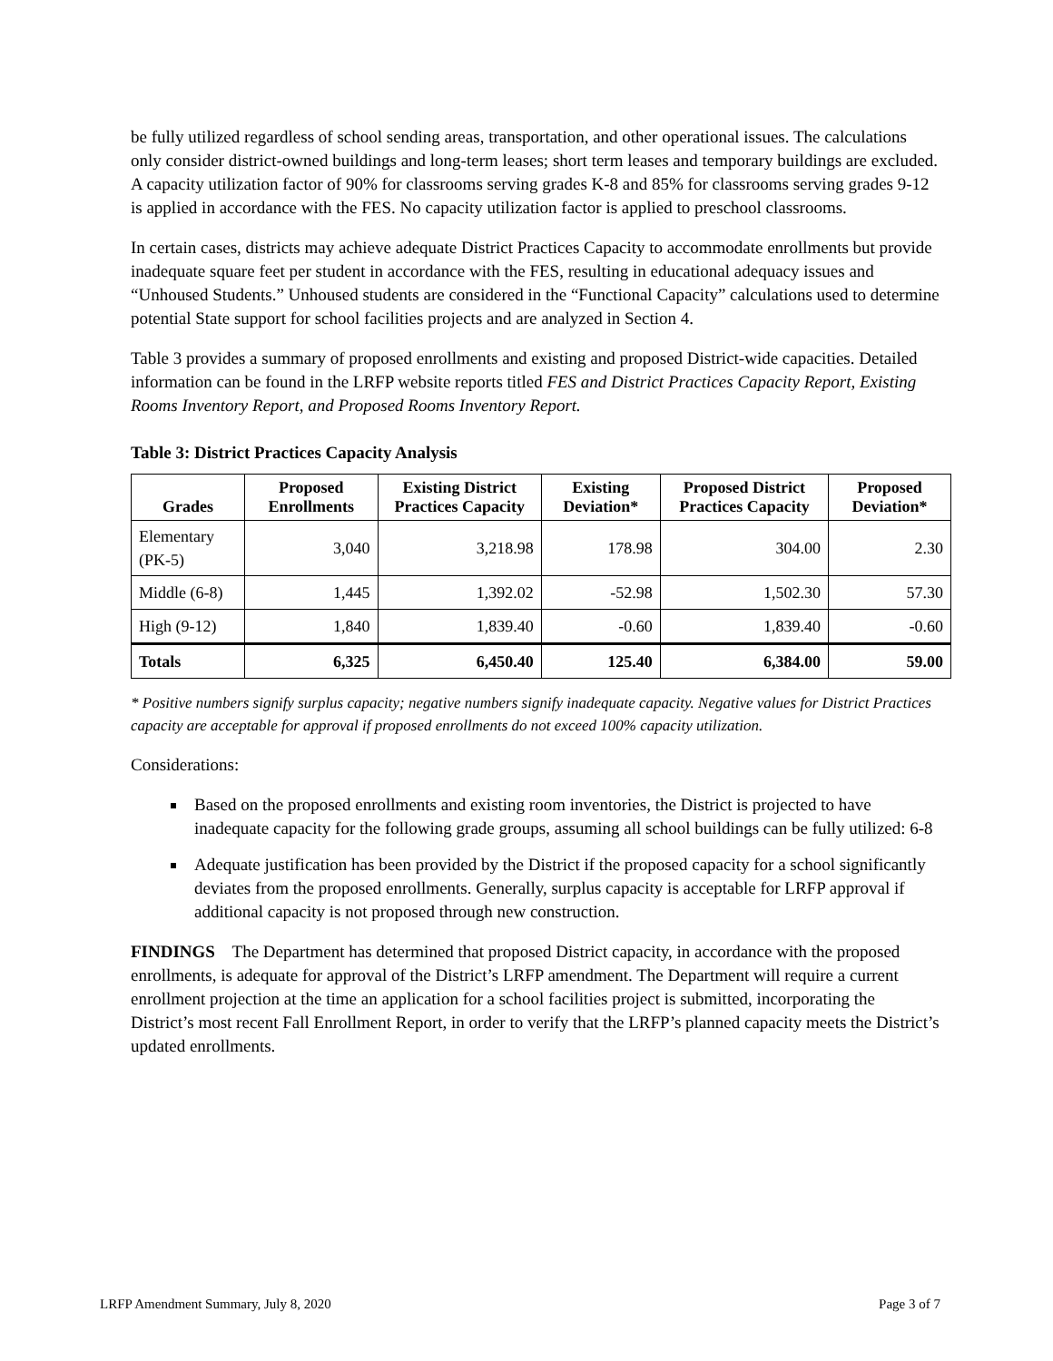be fully utilized regardless of school sending areas, transportation, and other operational issues. The calculations only consider district-owned buildings and long-term leases; short term leases and temporary buildings are excluded. A capacity utilization factor of 90% for classrooms serving grades K-8 and 85% for classrooms serving grades 9-12 is applied in accordance with the FES. No capacity utilization factor is applied to preschool classrooms.
In certain cases, districts may achieve adequate District Practices Capacity to accommodate enrollments but provide inadequate square feet per student in accordance with the FES, resulting in educational adequacy issues and “Unhoused Students.” Unhoused students are considered in the “Functional Capacity” calculations used to determine potential State support for school facilities projects and are analyzed in Section 4.
Table 3 provides a summary of proposed enrollments and existing and proposed District-wide capacities. Detailed information can be found in the LRFP website reports titled FES and District Practices Capacity Report, Existing Rooms Inventory Report, and Proposed Rooms Inventory Report.
Table 3: District Practices Capacity Analysis
| Grades | Proposed Enrollments | Existing District Practices Capacity | Existing Deviation* | Proposed District Practices Capacity | Proposed Deviation* |
| --- | --- | --- | --- | --- | --- |
| Elementary (PK-5) | 3,040 | 3,218.98 | 178.98 | 304.00 | 2.30 |
| Middle (6-8) | 1,445 | 1,392.02 | -52.98 | 1,502.30 | 57.30 |
| High (9-12) | 1,840 | 1,839.40 | -0.60 | 1,839.40 | -0.60 |
| Totals | 6,325 | 6,450.40 | 125.40 | 6,384.00 | 59.00 |
* Positive numbers signify surplus capacity; negative numbers signify inadequate capacity. Negative values for District Practices capacity are acceptable for approval if proposed enrollments do not exceed 100% capacity utilization.
Considerations:
Based on the proposed enrollments and existing room inventories, the District is projected to have inadequate capacity for the following grade groups, assuming all school buildings can be fully utilized: 6-8
Adequate justification has been provided by the District if the proposed capacity for a school significantly deviates from the proposed enrollments. Generally, surplus capacity is acceptable for LRFP approval if additional capacity is not proposed through new construction.
FINDINGS The Department has determined that proposed District capacity, in accordance with the proposed enrollments, is adequate for approval of the District’s LRFP amendment. The Department will require a current enrollment projection at the time an application for a school facilities project is submitted, incorporating the District’s most recent Fall Enrollment Report, in order to verify that the LRFP’s planned capacity meets the District’s updated enrollments.
LRFP Amendment Summary, July 8, 2020 Page 3 of 7